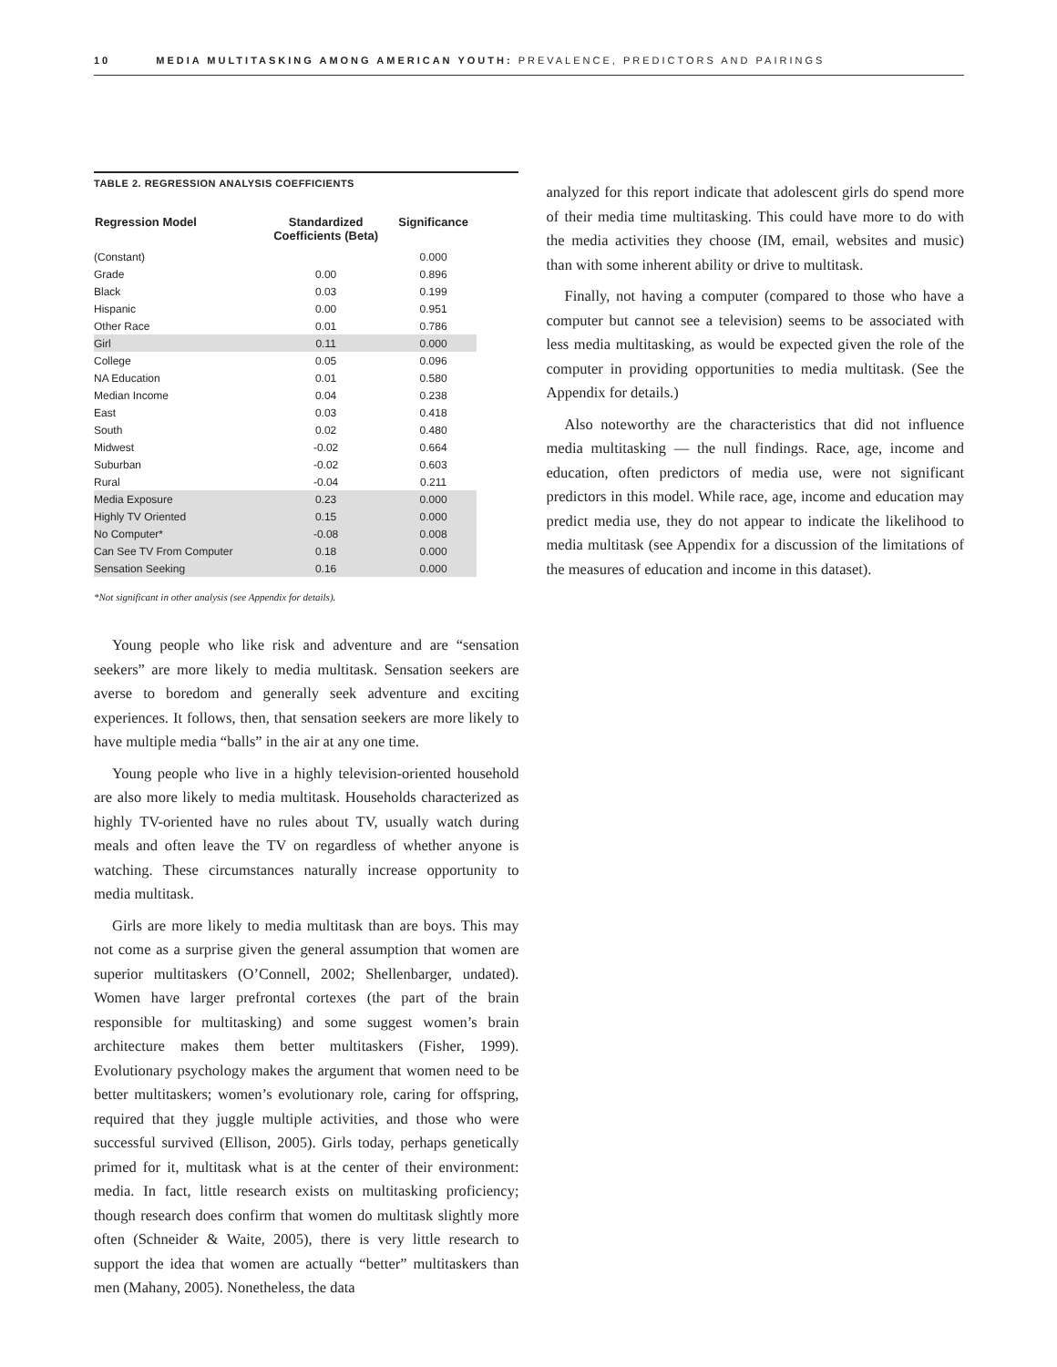10 MEDIA MULTITASKING AMONG AMERICAN YOUTH: PREVALENCE, PREDICTORS AND PAIRINGS
TABLE 2. REGRESSION ANALYSIS COEFFICIENTS
| Regression Model | Standardized Coefficients (Beta) | Significance |
| --- | --- | --- |
| (Constant) | | 0.000 |
| Grade | 0.00 | 0.896 |
| Black | 0.03 | 0.199 |
| Hispanic | 0.00 | 0.951 |
| Other Race | 0.01 | 0.786 |
| Girl | 0.11 | 0.000 |
| College | 0.05 | 0.096 |
| NA Education | 0.01 | 0.580 |
| Median Income | 0.04 | 0.238 |
| East | 0.03 | 0.418 |
| South | 0.02 | 0.480 |
| Midwest | -0.02 | 0.664 |
| Suburban | -0.02 | 0.603 |
| Rural | -0.04 | 0.211 |
| Media Exposure | 0.23 | 0.000 |
| Highly TV Oriented | 0.15 | 0.000 |
| No Computer* | -0.08 | 0.008 |
| Can See TV From Computer | 0.18 | 0.000 |
| Sensation Seeking | 0.16 | 0.000 |
*Not significant in other analysis (see Appendix for details).
Young people who like risk and adventure and are “sensation seekers” are more likely to media multitask. Sensation seekers are averse to boredom and generally seek adventure and exciting experiences. It follows, then, that sensation seekers are more likely to have multiple media “balls” in the air at any one time.
Young people who live in a highly television-oriented household are also more likely to media multitask. Households characterized as highly TV-oriented have no rules about TV, usually watch during meals and often leave the TV on regardless of whether anyone is watching. These circumstances naturally increase opportunity to media multitask.
Girls are more likely to media multitask than are boys. This may not come as a surprise given the general assumption that women are superior multitaskers (O’Connell, 2002; Shellenbarger, undated). Women have larger prefrontal cortexes (the part of the brain responsible for multitasking) and some suggest women’s brain architecture makes them better multitaskers (Fisher, 1999). Evolutionary psychology makes the argument that women need to be better multitaskers; women’s evolutionary role, caring for offspring, required that they juggle multiple activities, and those who were successful survived (Ellison, 2005). Girls today, perhaps genetically primed for it, multitask what is at the center of their environment: media. In fact, little research exists on multitasking proficiency; though research does confirm that women do multitask slightly more often (Schneider & Waite, 2005), there is very little research to support the idea that women are actually “better” multitaskers than men (Mahany, 2005). Nonetheless, the data
analyzed for this report indicate that adolescent girls do spend more of their media time multitasking. This could have more to do with the media activities they choose (IM, email, websites and music) than with some inherent ability or drive to multitask.
Finally, not having a computer (compared to those who have a computer but cannot see a television) seems to be associated with less media multitasking, as would be expected given the role of the computer in providing opportunities to media multitask. (See the Appendix for details.)
Also noteworthy are the characteristics that did not influence media multitasking — the null findings. Race, age, income and education, often predictors of media use, were not significant predictors in this model. While race, age, income and education may predict media use, they do not appear to indicate the likelihood to media multitask (see Appendix for a discussion of the limitations of the measures of education and income in this dataset).